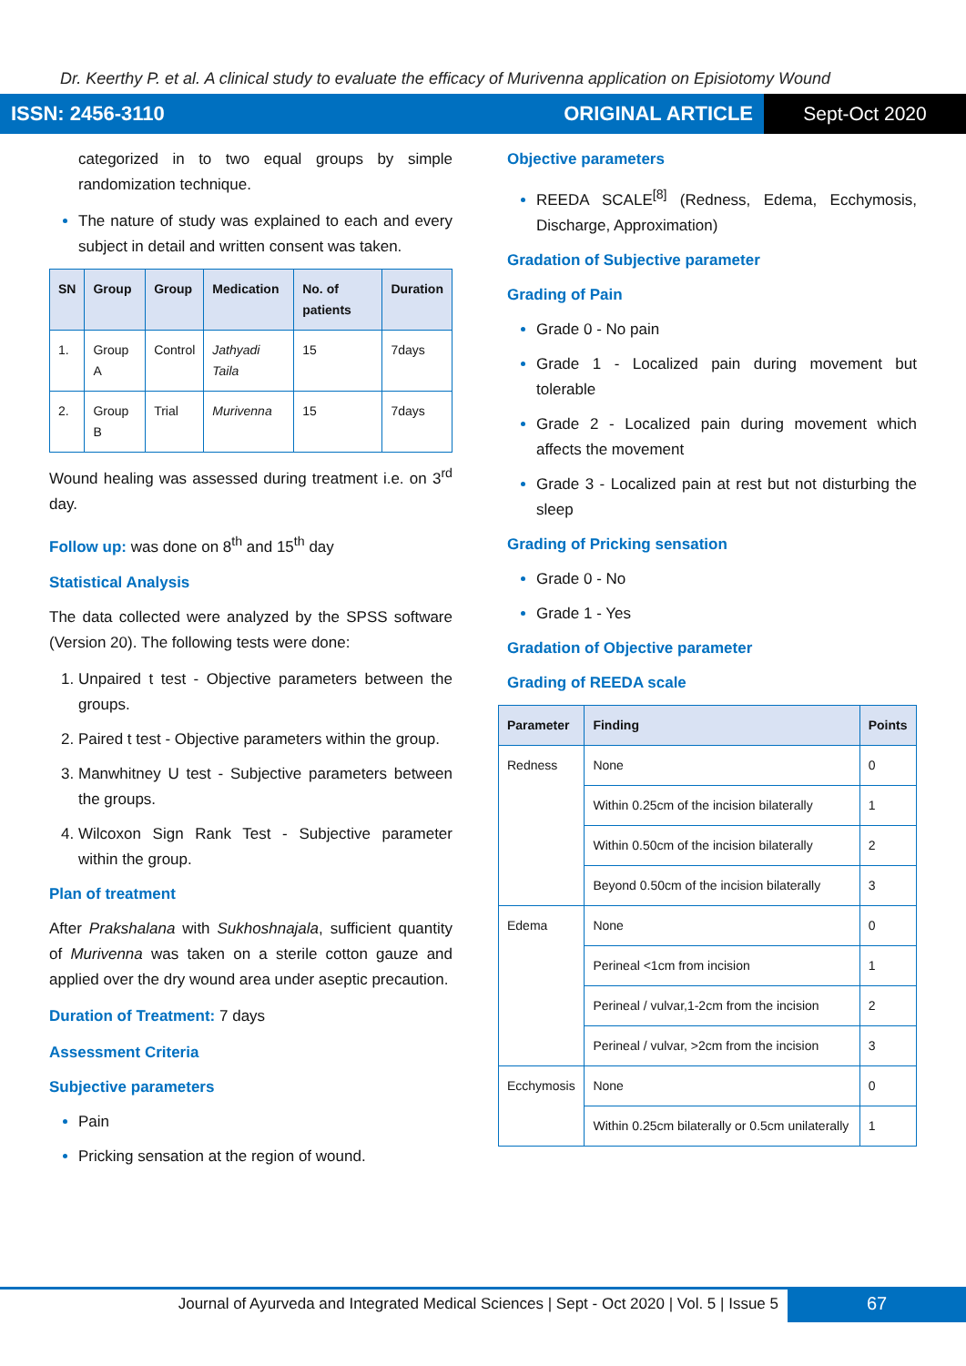Dr. Keerthy P. et al. A clinical study to evaluate the efficacy of Murivenna application on Episiotomy Wound
ISSN: 2456-3110 ORIGINAL ARTICLE
Sept-Oct 2020
categorized in to two equal groups by simple randomization technique.
The nature of study was explained to each and every subject in detail and written consent was taken.
| SN | Group | Group | Medication | No. of patients | Duration |
| --- | --- | --- | --- | --- | --- |
| 1. | Group A | Control | Jathyadi Taila | 15 | 7days |
| 2. | Group B | Trial | Murivenna | 15 | 7days |
Wound healing was assessed during treatment i.e. on 3<sup>rd</sup> day.
Follow up: was done on 8<sup>th</sup> and 15<sup>th</sup> day
Statistical Analysis
The data collected were analyzed by the SPSS software (Version 20). The following tests were done:
Unpaired t test - Objective parameters between the groups.
Paired t test - Objective parameters within the group.
Manwhitney U test - Subjective parameters between the groups.
Wilcoxon Sign Rank Test - Subjective parameter within the group.
Plan of treatment
After Prakshalana with Sukhoshnajala, sufficient quantity of Murivenna was taken on a sterile cotton gauze and applied over the dry wound area under aseptic precaution.
Duration of Treatment: 7 days
Assessment Criteria
Subjective parameters
Pain
Pricking sensation at the region of wound.
Objective parameters
REEDA SCALE<sup>[8]</sup> (Redness, Edema, Ecchymosis, Discharge, Approximation)
Gradation of Subjective parameter
Grading of Pain
Grade 0 - No pain
Grade 1 - Localized pain during movement but tolerable
Grade 2 - Localized pain during movement which affects the movement
Grade 3 - Localized pain at rest but not disturbing the sleep
Grading of Pricking sensation
Grade 0 - No
Grade 1 - Yes
Gradation of Objective parameter
Grading of REEDA scale
| Parameter | Finding | Points |
| --- | --- | --- |
| Redness | None | 0 |
| | Within 0.25cm of the incision bilaterally | 1 |
| | Within 0.50cm of the incision bilaterally | 2 |
| | Beyond 0.50cm of the incision bilaterally | 3 |
| Edema | None | 0 |
| | Perineal <1cm from incision | 1 |
| | Perineal / vulvar,1-2cm from the incision | 2 |
| | Perineal / vulvar, >2cm from the incision | 3 |
| Ecchymosis | None | 0 |
| | Within 0.25cm bilaterally or 0.5cm unilaterally | 1 |
Journal of Ayurveda and Integrated Medical Sciences | Sept - Oct 2020 | Vol. 5 | Issue 5
67